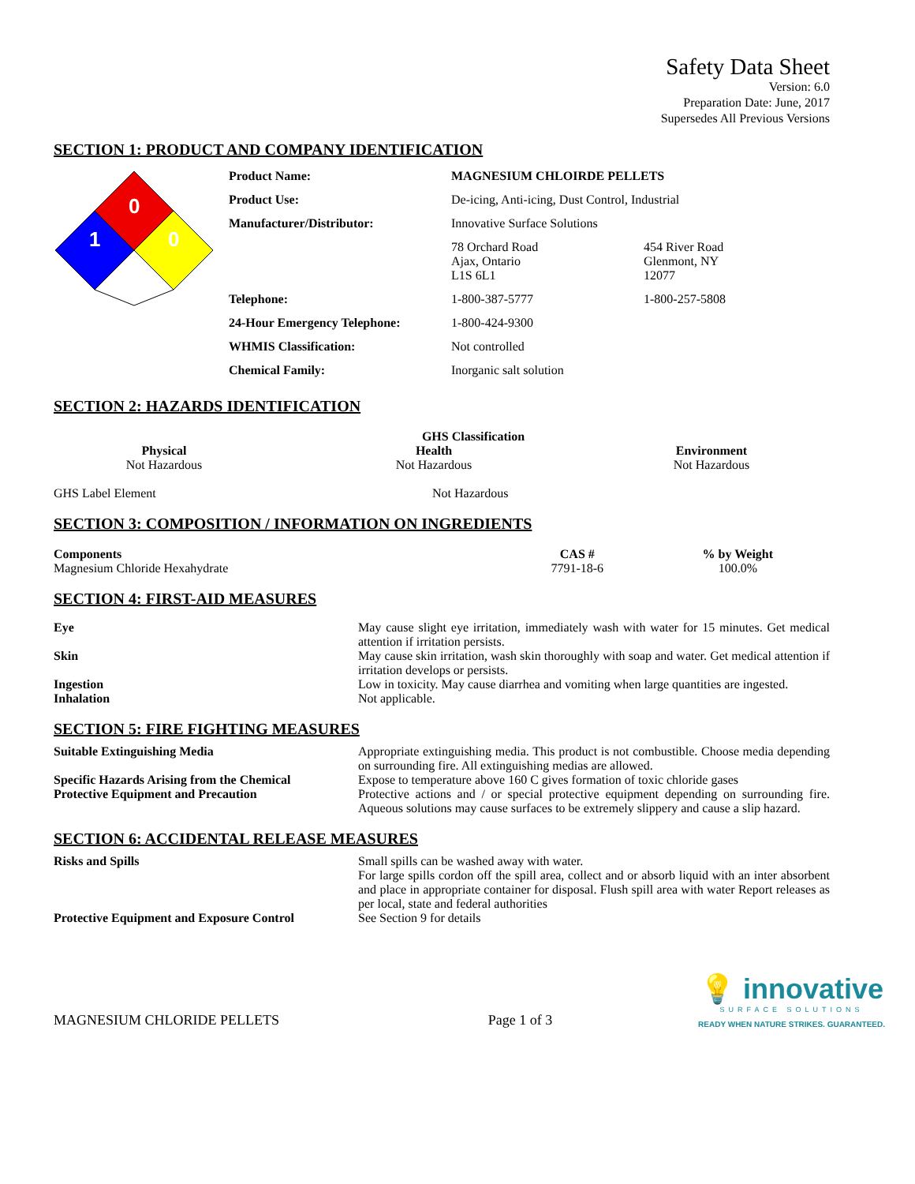Safety Data Sheet
Version: 6.0
Preparation Date: June, 2017
Supersedes All Previous Versions
SECTION 1: PRODUCT AND COMPANY IDENTIFICATION
| 0 1 0 | Product Name: | MAGNESIUM CHLOIRDE PELLETS | |
| | Product Use: | De-icing, Anti-icing, Dust Control, Industrial | |
| | Manufacturer/Distributor: | Innovative Surface Solutions | |
| | | 78 Orchard Road Ajax, Ontario L1S 6L1 | 454 River Road Glenmont, NY 12077 |
| | Telephone: | 1-800-387-5777 | 1-800-257-5808 |
| | 24-Hour Emergency Telephone: | 1-800-424-9300 | |
| | WHMIS Classification: | Not controlled | |
| | Chemical Family: | Inorganic salt solution | |
SECTION 2: HAZARDS IDENTIFICATION
GHS Classification
| Physical | Health | Environment |
| --- | --- | --- |
| Not Hazardous | Not Hazardous | Not Hazardous |
| GHS Label Element | Not Hazardous |
SECTION 3: COMPOSITION / INFORMATION ON INGREDIENTS
| Components | CAS # | % by Weight |
| --- | --- | --- |
| Magnesium Chloride Hexahydrate | 7791-18-6 | 100.0% |
SECTION 4: FIRST-AID MEASURES
| Eye | May cause slight eye irritation, immediately wash with water for 15 minutes. Get medical attention if irritation persists. |
| Skin | May cause skin irritation, wash skin thoroughly with soap and water. Get medical attention if irritation develops or persists. |
| Ingestion | Low in toxicity. May cause diarrhea and vomiting when large quantities are ingested. |
| Inhalation | Not applicable. |
SECTION 5: FIRE FIGHTING MEASURES
| Suitable Extinguishing Media | Appropriate extinguishing media. This product is not combustible. Choose media depending on surrounding fire. All extinguishing medias are allowed. |
| Specific Hazards Arising from the Chemical | Expose to temperature above 160 C gives formation of toxic chloride gases |
| Protective Equipment and Precaution | Protective actions and / or special protective equipment depending on surrounding fire. Aqueous solutions may cause surfaces to be extremely slippery and cause a slip hazard. |
SECTION 6: ACCIDENTAL RELEASE MEASURES
| Risks and Spills | Small spills can be washed away with water. For large spills cordon off the spill area, collect and or absorb liquid with an inter absorbent and place in appropriate container for disposal. Flush spill area with water Report releases as per local, state and federal authorities |
| Protective Equipment and Exposure Control | See Section 9 for details |
MAGNESIUM CHLORIDE PELLETS Page 1 of 3
💡 innovative
SURFACE SOLUTIONS
READY WHEN NATURE STRIKES. GUARANTEED.